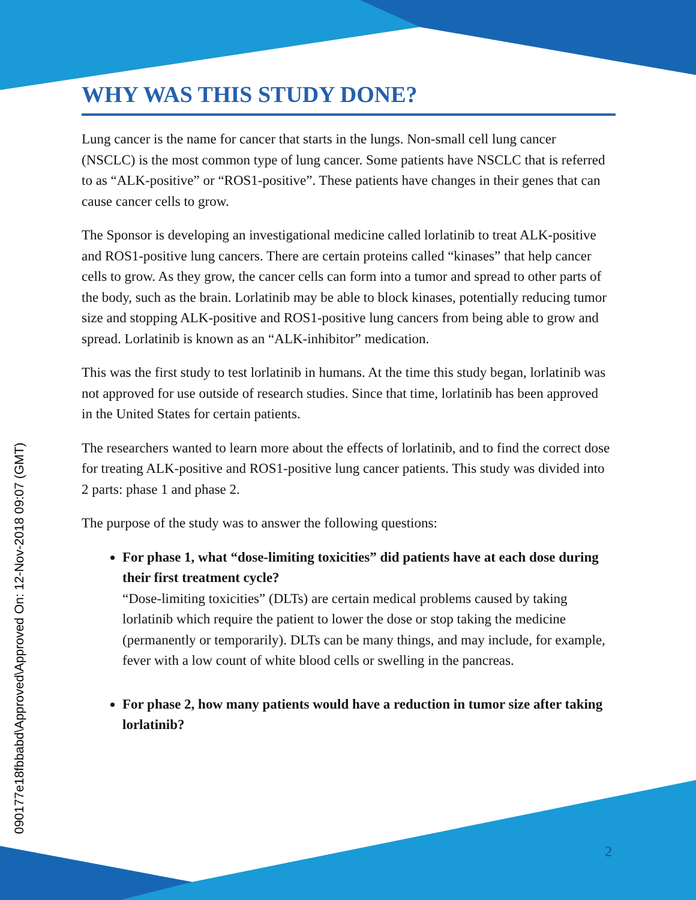090177e18fbbabd\Approved\Approved On: 12-Nov-2018 09:07 (GMT)
WHY WAS THIS STUDY DONE?
Lung cancer is the name for cancer that starts in the lungs. Non-small cell lung cancer (NSCLC) is the most common type of lung cancer. Some patients have NSCLC that is referred to as “ALK-positive” or “ROS1-positive”. These patients have changes in their genes that can cause cancer cells to grow.
The Sponsor is developing an investigational medicine called lorlatinib to treat ALK-positive and ROS1-positive lung cancers. There are certain proteins called “kinases” that help cancer cells to grow. As they grow, the cancer cells can form into a tumor and spread to other parts of the body, such as the brain. Lorlatinib may be able to block kinases, potentially reducing tumor size and stopping ALK-positive and ROS1-positive lung cancers from being able to grow and spread. Lorlatinib is known as an “ALK-inhibitor” medication.
This was the first study to test lorlatinib in humans. At the time this study began, lorlatinib was not approved for use outside of research studies. Since that time, lorlatinib has been approved in the United States for certain patients.
The researchers wanted to learn more about the effects of lorlatinib, and to find the correct dose for treating ALK-positive and ROS1-positive lung cancer patients. This study was divided into 2 parts: phase 1 and phase 2.
The purpose of the study was to answer the following questions:
For phase 1, what “dose-limiting toxicities” did patients have at each dose during their first treatment cycle?
“Dose-limiting toxicities” (DLTs) are certain medical problems caused by taking lorlatinib which require the patient to lower the dose or stop taking the medicine (permanently or temporarily). DLTs can be many things, and may include, for example, fever with a low count of white blood cells or swelling in the pancreas.
For phase 2, how many patients would have a reduction in tumor size after taking lorlatinib?
2